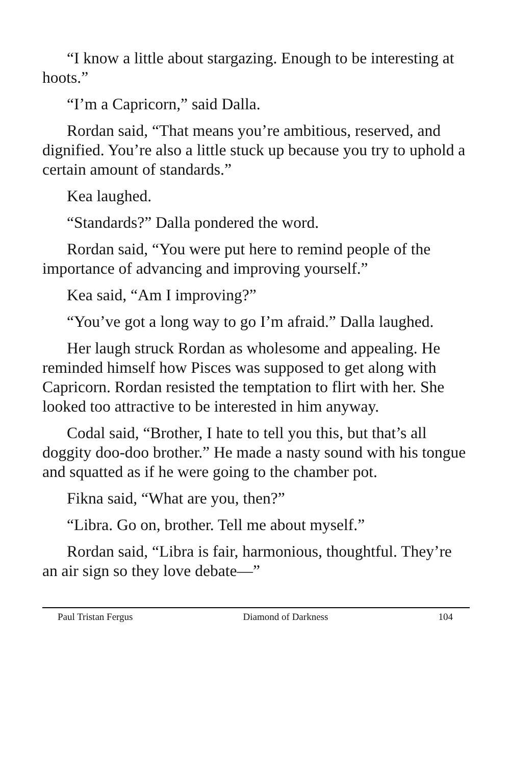“I know a little about stargazing. Enough to be interesting at hoots.”
“I’m a Capricorn,” said Dalla.
Rordan said, “That means you’re ambitious, reserved, and dignified. You’re also a little stuck up because you try to uphold a certain amount of standards.”
Kea laughed.
“Standards?” Dalla pondered the word.
Rordan said, “You were put here to remind people of the importance of advancing and improving yourself.”
Kea said, “Am I improving?”
“You’ve got a long way to go I’m afraid.” Dalla laughed.
Her laugh struck Rordan as wholesome and appealing. He reminded himself how Pisces was supposed to get along with Capricorn. Rordan resisted the temptation to flirt with her. She looked too attractive to be interested in him anyway.
Codal said, “Brother, I hate to tell you this, but that’s all doggity doo-doo brother.” He made a nasty sound with his tongue and squatted as if he were going to the chamber pot.
Fikna said, “What are you, then?”
“Libra. Go on, brother. Tell me about myself.”
Rordan said, “Libra is fair, harmonious, thoughtful. They’re an air sign so they love debate—”
Paul Tristan Fergus Diamond of Darkness 104